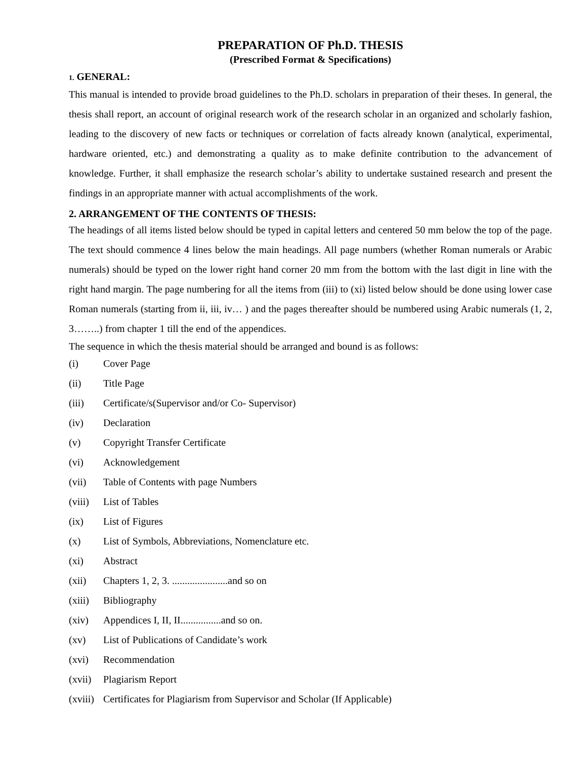PREPARATION OF Ph.D. THESIS
(Prescribed Format & Specifications)
1. GENERAL:
This manual is intended to provide broad guidelines to the Ph.D. scholars in preparation of their theses. In general, the thesis shall report, an account of original research work of the research scholar in an organized and scholarly fashion, leading to the discovery of new facts or techniques or correlation of facts already known (analytical, experimental, hardware oriented, etc.) and demonstrating a quality as to make definite contribution to the advancement of knowledge. Further, it shall emphasize the research scholar’s ability to undertake sustained research and present the findings in an appropriate manner with actual accomplishments of the work.
2. ARRANGEMENT OF THE CONTENTS OF THESIS:
The headings of all items listed below should be typed in capital letters and centered 50 mm below the top of the page. The text should commence 4 lines below the main headings. All page numbers (whether Roman numerals or Arabic numerals) should be typed on the lower right hand corner 20 mm from the bottom with the last digit in line with the right hand margin. The page numbering for all the items from (iii) to (xi) listed below should be done using lower case Roman numerals (starting from ii, iii, iv… ) and the pages thereafter should be numbered using Arabic numerals (1, 2, 3……..) from chapter 1 till the end of the appendices.
The sequence in which the thesis material should be arranged and bound is as follows:
(i) Cover Page
(ii) Title Page
(iii) Certificate/s(Supervisor and/or Co- Supervisor)
(iv) Declaration
(v) Copyright Transfer Certificate
(vi) Acknowledgement
(vii) Table of Contents with page Numbers
(viii) List of Tables
(ix) List of Figures
(x) List of Symbols, Abbreviations, Nomenclature etc.
(xi) Abstract
(xii) Chapters 1, 2, 3. ......................and so on
(xiii) Bibliography
(xiv) Appendices I, II, II................and so on.
(xv) List of Publications of Candidate’s work
(xvi) Recommendation
(xvii) Plagiarism Report
(xviii) Certificates for Plagiarism from Supervisor and Scholar (If Applicable)